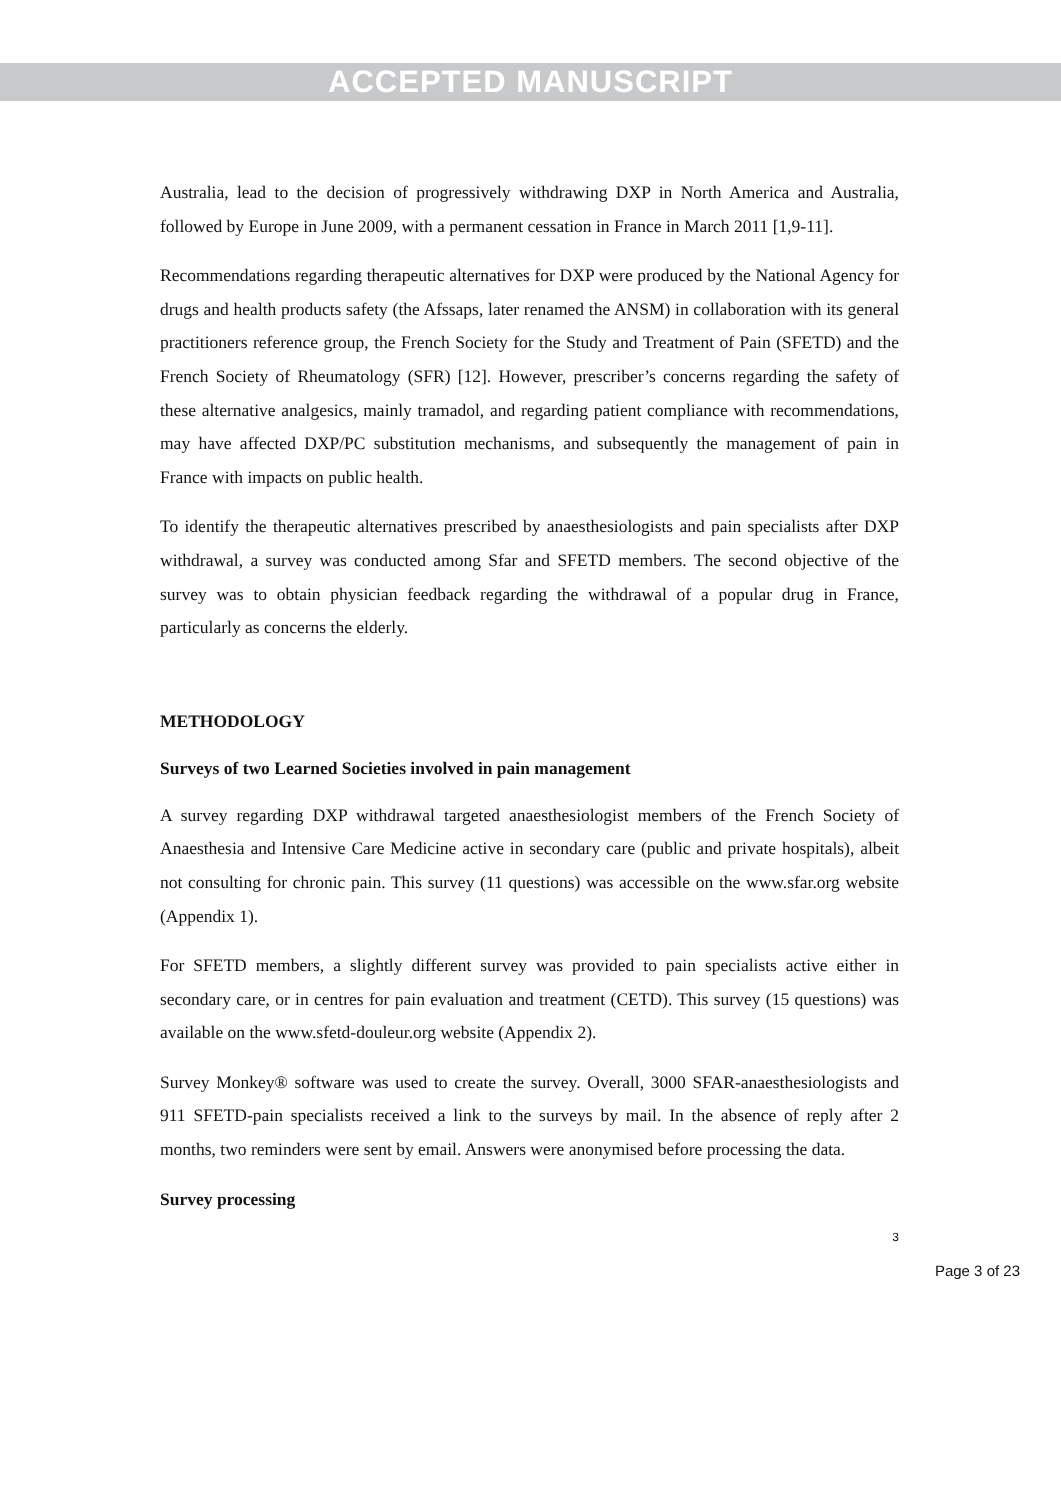ACCEPTED MANUSCRIPT
Australia, lead to the decision of progressively withdrawing DXP in North America and Australia, followed by Europe in June 2009, with a permanent cessation in France in March 2011 [1,9-11].
Recommendations regarding therapeutic alternatives for DXP were produced by the National Agency for drugs and health products safety (the Afssaps, later renamed the ANSM) in collaboration with its general practitioners reference group, the French Society for the Study and Treatment of Pain (SFETD) and the French Society of Rheumatology (SFR) [12]. However, prescriber’s concerns regarding the safety of these alternative analgesics, mainly tramadol, and regarding patient compliance with recommendations, may have affected DXP/PC substitution mechanisms, and subsequently the management of pain in France with impacts on public health.
To identify the therapeutic alternatives prescribed by anaesthesiologists and pain specialists after DXP withdrawal, a survey was conducted among Sfar and SFETD members. The second objective of the survey was to obtain physician feedback regarding the withdrawal of a popular drug in France, particularly as concerns the elderly.
METHODOLOGY
Surveys of two Learned Societies involved in pain management
A survey regarding DXP withdrawal targeted anaesthesiologist members of the French Society of Anaesthesia and Intensive Care Medicine active in secondary care (public and private hospitals), albeit not consulting for chronic pain. This survey (11 questions) was accessible on the www.sfar.org website (Appendix 1).
For SFETD members, a slightly different survey was provided to pain specialists active either in secondary care, or in centres for pain evaluation and treatment (CETD). This survey (15 questions) was available on the www.sfetd-douleur.org website (Appendix 2).
Survey Monkey® software was used to create the survey. Overall, 3000 SFAR-anaesthesiologists and 911 SFETD-pain specialists received a link to the surveys by mail. In the absence of reply after 2 months, two reminders were sent by email. Answers were anonymised before processing the data.
Survey processing
3
Page 3 of 23